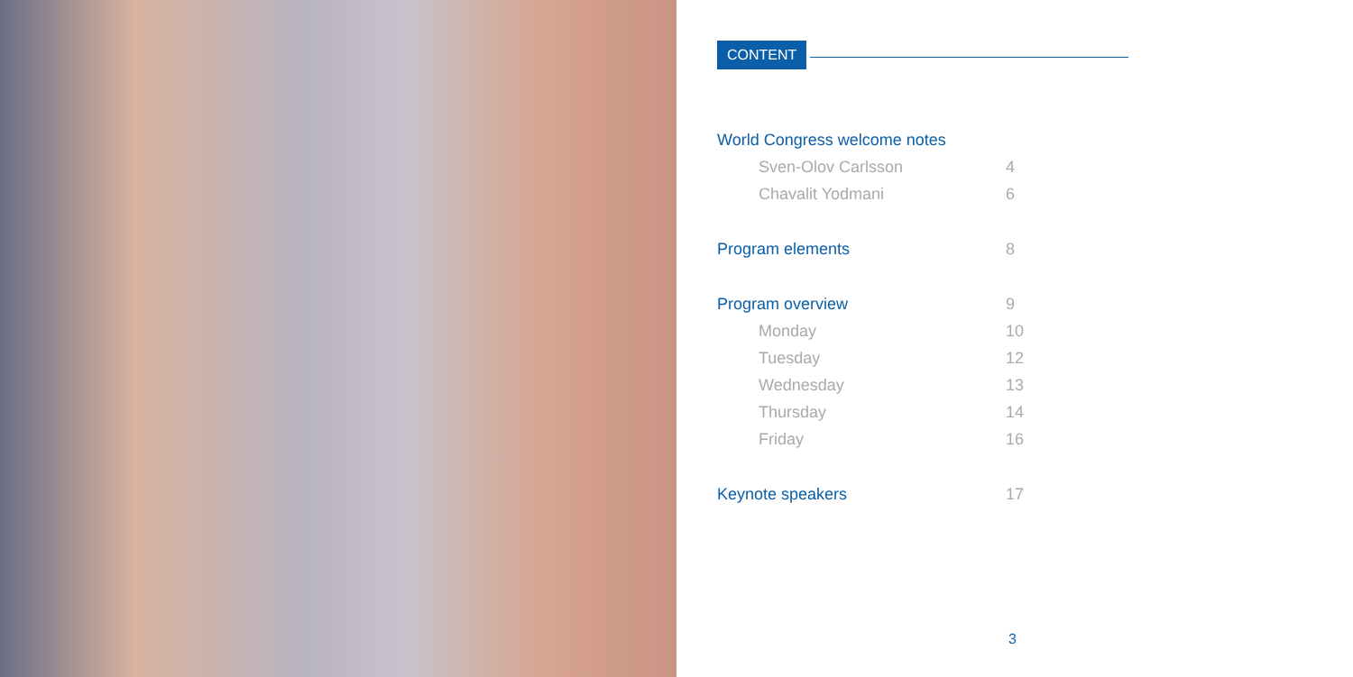CONTENT
World Congress welcome notes
Sven-Olov Carlsson 4
Chavalit Yodmani 6
Program elements 8
Program overview 9
Monday 10
Tuesday 12
Wednesday 13
Thursday 14
Friday 16
Keynote speakers 17
3